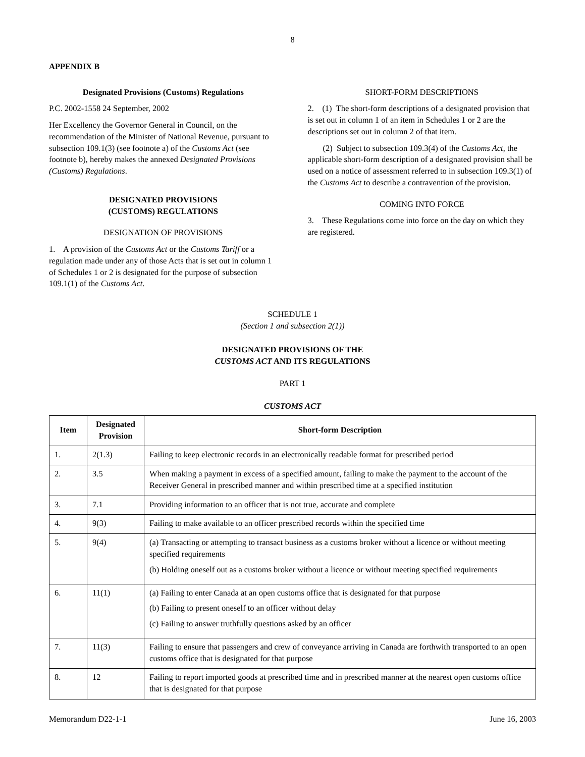8
APPENDIX B
Designated Provisions (Customs) Regulations
P.C. 2002-1558 24 September, 2002
Her Excellency the Governor General in Council, on the recommendation of the Minister of National Revenue, pursuant to subsection 109.1(3) (see footnote a) of the Customs Act (see footnote b), hereby makes the annexed Designated Provisions (Customs) Regulations.
DESIGNATED PROVISIONS
(CUSTOMS) REGULATIONS
DESIGNATION OF PROVISIONS
1. A provision of the Customs Act or the Customs Tariff or a regulation made under any of those Acts that is set out in column 1 of Schedules 1 or 2 is designated for the purpose of subsection 109.1(1) of the Customs Act.
SHORT-FORM DESCRIPTIONS
2. (1) The short-form descriptions of a designated provision that is set out in column 1 of an item in Schedules 1 or 2 are the descriptions set out in column 2 of that item.
(2) Subject to subsection 109.3(4) of the Customs Act, the applicable short-form description of a designated provision shall be used on a notice of assessment referred to in subsection 109.3(1) of the Customs Act to describe a contravention of the provision.
COMING INTO FORCE
3. These Regulations come into force on the day on which they are registered.
SCHEDULE 1
(Section 1 and subsection 2(1))
DESIGNATED PROVISIONS OF THE
CUSTOMS ACT AND ITS REGULATIONS
PART 1
CUSTOMS ACT
| Item | Designated Provision | Short-form Description |
| --- | --- | --- |
| 1. | 2(1.3) | Failing to keep electronic records in an electronically readable format for prescribed period |
| 2. | 3.5 | When making a payment in excess of a specified amount, failing to make the payment to the account of the Receiver General in prescribed manner and within prescribed time at a specified institution |
| 3. | 7.1 | Providing information to an officer that is not true, accurate and complete |
| 4. | 9(3) | Failing to make available to an officer prescribed records within the specified time |
| 5. | 9(4) | (a) Transacting or attempting to transact business as a customs broker without a licence or without meeting specified requirements (b) Holding oneself out as a customs broker without a licence or without meeting specified requirements |
| 6. | 11(1) | (a) Failing to enter Canada at an open customs office that is designated for that purpose (b) Failing to present oneself to an officer without delay (c) Failing to answer truthfully questions asked by an officer |
| 7. | 11(3) | Failing to ensure that passengers and crew of conveyance arriving in Canada are forthwith transported to an open customs office that is designated for that purpose |
| 8. | 12 | Failing to report imported goods at prescribed time and in prescribed manner at the nearest open customs office that is designated for that purpose |
Memorandum D22-1-1 June 16, 2003